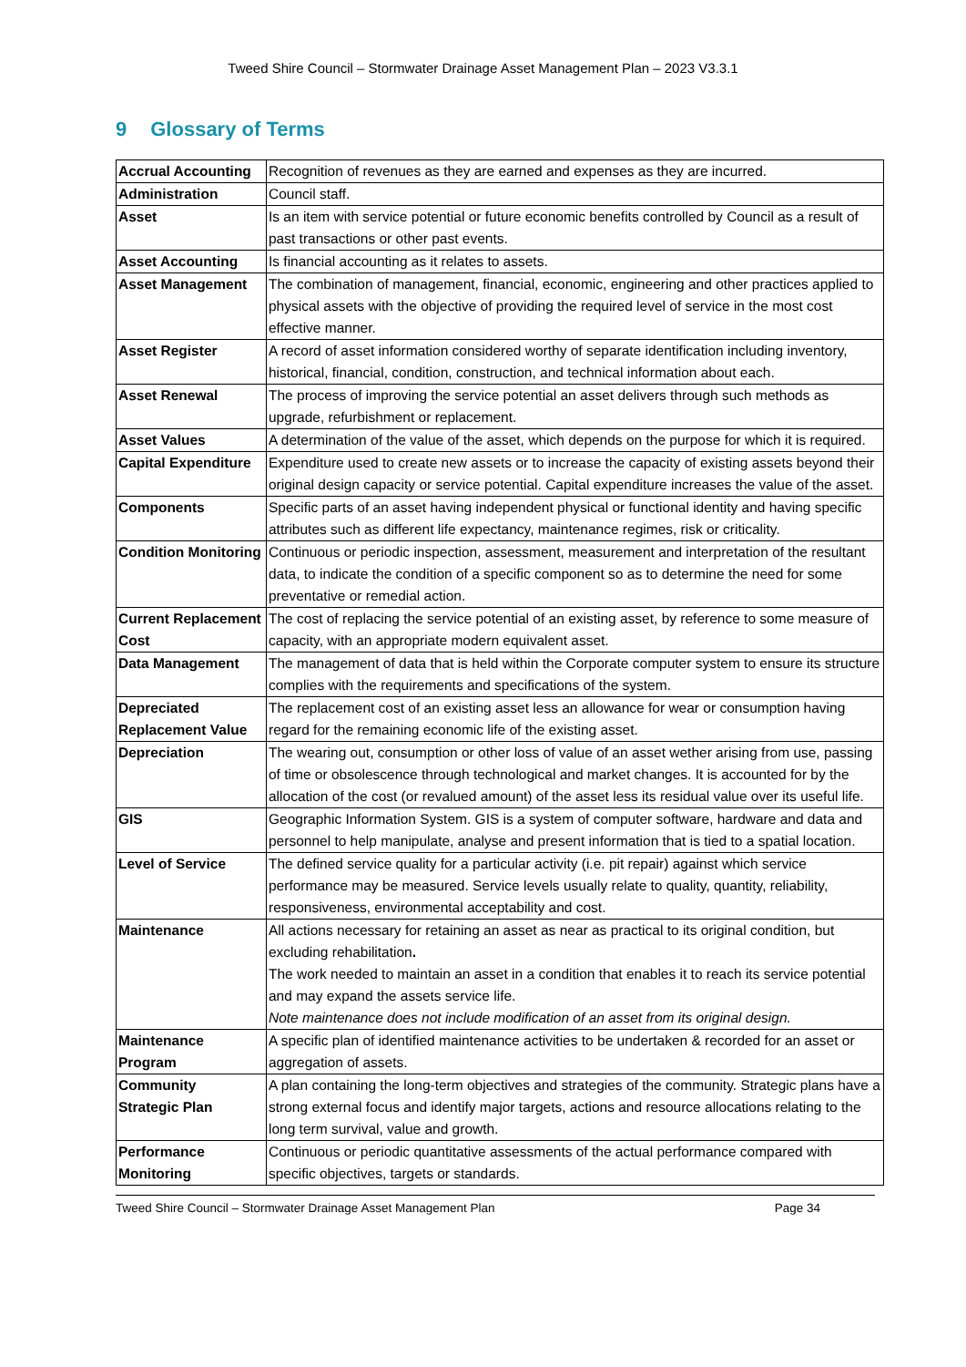Tweed Shire Council – Stormwater Drainage Asset Management Plan – 2023 V3.3.1
9 Glossary of Terms
| Accrual Accounting | Recognition of revenues as they are earned and expenses as they are incurred. |
| Administration | Council staff. |
| Asset | Is an item with service potential or future economic benefits controlled by Council as a result of past transactions or other past events. |
| Asset Accounting | Is financial accounting as it relates to assets. |
| Asset Management | The combination of management, financial, economic, engineering and other practices applied to physical assets with the objective of providing the required level of service in the most cost effective manner. |
| Asset Register | A record of asset information considered worthy of separate identification including inventory, historical, financial, condition, construction, and technical information about each. |
| Asset Renewal | The process of improving the service potential an asset delivers through such methods as upgrade, refurbishment or replacement. |
| Asset Values | A determination of the value of the asset, which depends on the purpose for which it is required. |
| Capital Expenditure | Expenditure used to create new assets or to increase the capacity of existing assets beyond their original design capacity or service potential. Capital expenditure increases the value of the asset. |
| Components | Specific parts of an asset having independent physical or functional identity and having specific attributes such as different life expectancy, maintenance regimes, risk or criticality. |
| Condition Monitoring | Continuous or periodic inspection, assessment, measurement and interpretation of the resultant data, to indicate the condition of a specific component so as to determine the need for some preventative or remedial action. |
| Current Replacement Cost | The cost of replacing the service potential of an existing asset, by reference to some measure of capacity, with an appropriate modern equivalent asset. |
| Data Management | The management of data that is held within the Corporate computer system to ensure its structure complies with the requirements and specifications of the system. |
| Depreciated Replacement Value | The replacement cost of an existing asset less an allowance for wear or consumption having regard for the remaining economic life of the existing asset. |
| Depreciation | The wearing out, consumption or other loss of value of an asset wether arising from use, passing of time or obsolescence through technological and market changes. It is accounted for by the allocation of the cost (or revalued amount) of the asset less its residual value over its useful life. |
| GIS | Geographic Information System. GIS is a system of computer software, hardware and data and personnel to help manipulate, analyse and present information that is tied to a spatial location. |
| Level of Service | The defined service quality for a particular activity (i.e. pit repair) against which service performance may be measured. Service levels usually relate to quality, quantity, reliability, responsiveness, environmental acceptability and cost. |
| Maintenance | All actions necessary for retaining an asset as near as practical to its original condition, but excluding rehabilitation . The work needed to maintain an asset in a condition that enables it to reach its service potential and may expand the assets service life. Note maintenance does not include modification of an asset from its original design. |
| Maintenance Program | A specific plan of identified maintenance activities to be undertaken & recorded for an asset or aggregation of assets. |
| Community Strategic Plan | A plan containing the long-term objectives and strategies of the community. Strategic plans have a strong external focus and identify major targets, actions and resource allocations relating to the long term survival, value and growth. |
| Performance Monitoring | Continuous or periodic quantitative assessments of the actual performance compared with specific objectives, targets or standards. |
Tweed Shire Council – Stormwater Drainage Asset Management Plan Page 34